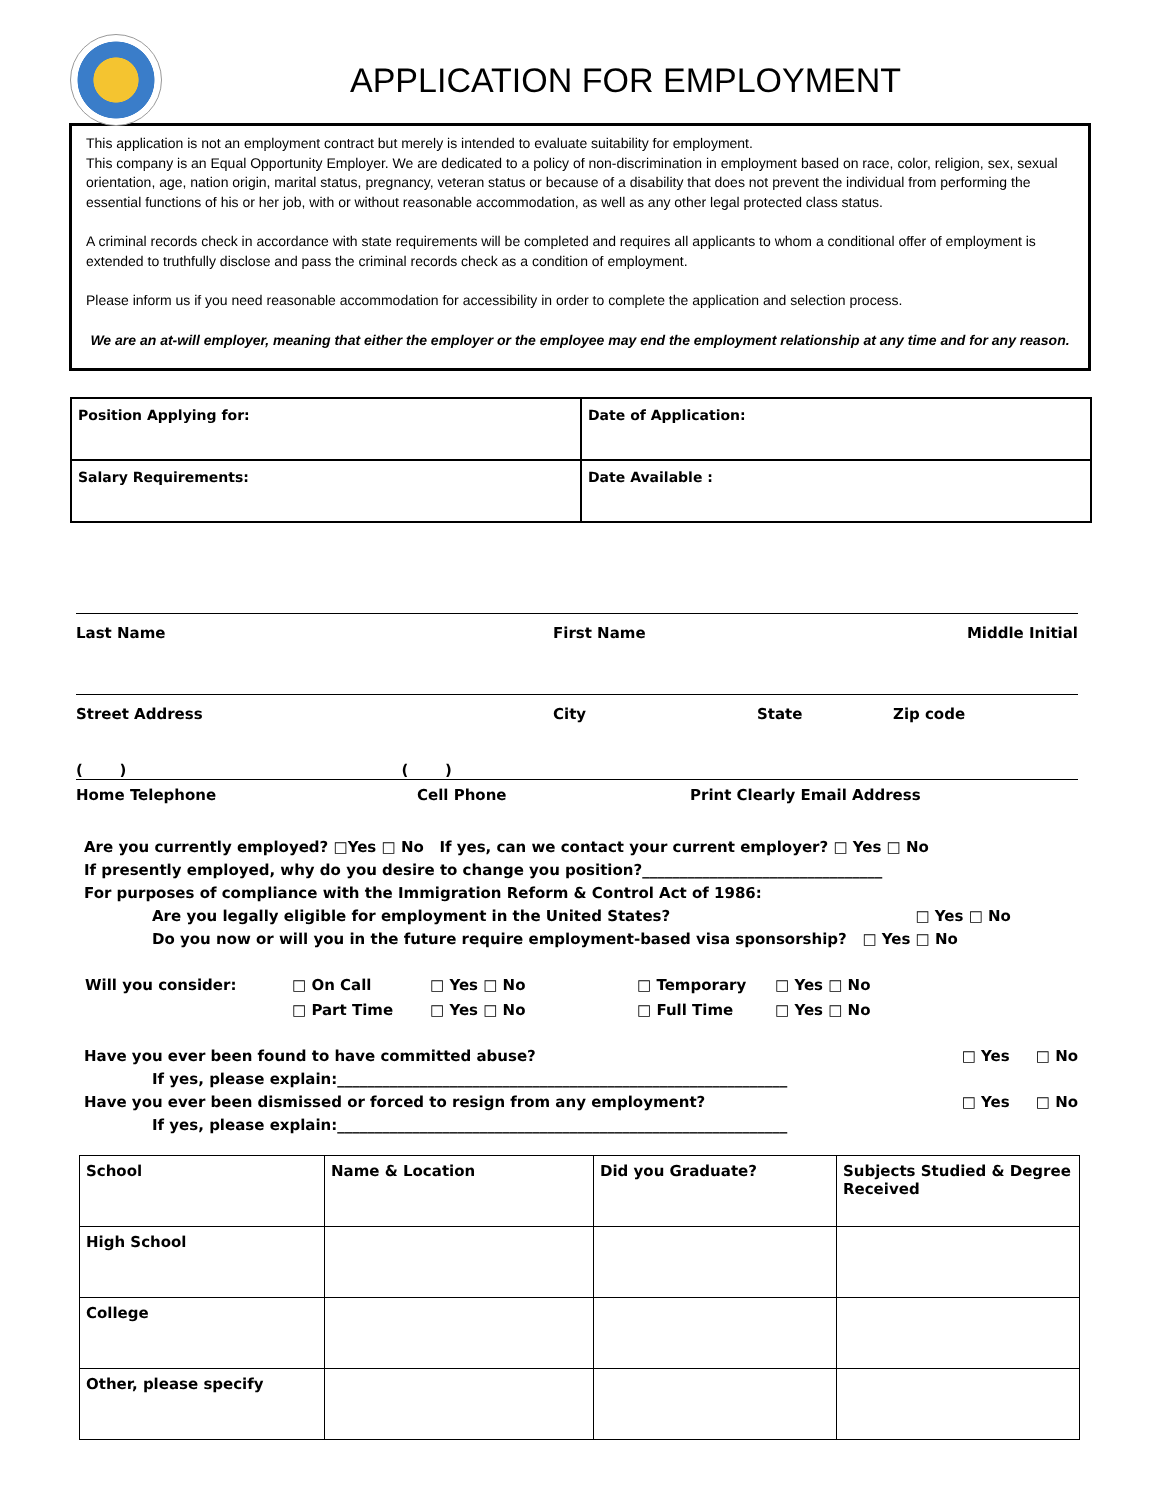APPLICATION FOR EMPLOYMENT
This application is not an employment contract but merely is intended to evaluate suitability for employment.
This company is an Equal Opportunity Employer. We are dedicated to a policy of non-discrimination in employment based on race, color, religion, sex, sexual orientation, age, nation origin, marital status, pregnancy, veteran status or because of a disability that does not prevent the individual from performing the essential functions of his or her job, with or without reasonable accommodation, as well as any other legal protected class status.
A criminal records check in accordance with state requirements will be completed and requires all applicants to whom a conditional offer of employment is extended to truthfully disclose and pass the criminal records check as a condition of employment.
Please inform us if you need reasonable accommodation for accessibility in order to complete the application and selection process.
We are an at-will employer, meaning that either the employer or the employee may end the employment relationship at any time and for any reason.
| Position Applying for: | Date of Application: |
| Salary Requirements: | Date Available : |
Last Name First Name Middle Initial
Street Address City State Zip code
( ) ( )
Home Telephone Cell Phone Print Clearly Email Address
Are you currently employed? □Yes □ No If yes, can we contact your current employer? □ Yes □ No
If presently employed, why do you desire to change you position?________________________________
For purposes of compliance with the Immigration Reform & Control Act of 1986:
Are you legally eligible for employment in the United States? □ Yes □ No
Do you now or will you in the future require employment-based visa sponsorship? □ Yes □ No
| Will you consider: | □ On Call | □ Yes □ No | □ Temporary | □ Yes □ No |
| | □ Part Time | □ Yes □ No | □ Full Time | □ Yes □ No |
Have you ever been found to have committed abuse? □ Yes □ No
If yes, please explain:____________________________________________________________
Have you ever been dismissed or forced to resign from any employment? □ Yes □ No
If yes, please explain:____________________________________________________________
| School | Name & Location | Did you Graduate? | Subjects Studied & Degree Received |
| --- | --- | --- | --- |
| High School | | | |
| College | | | |
| Other, please specify | | | |